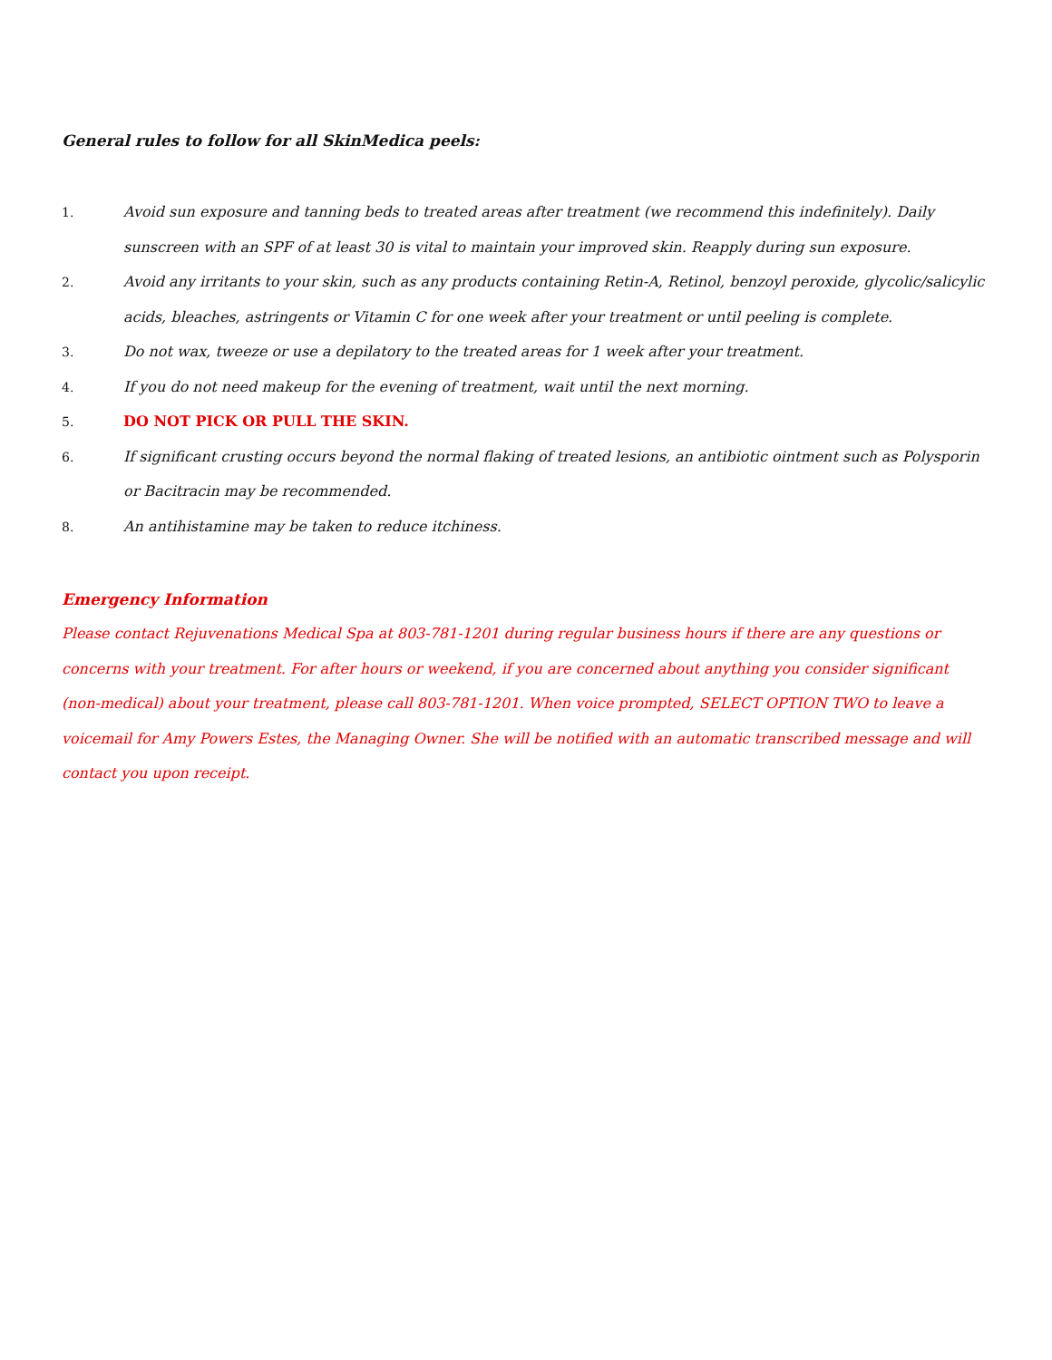General rules to follow for all SkinMedica peels:
1. Avoid sun exposure and tanning beds to treated areas after treatment (we recommend this indefinitely). Daily sunscreen with an SPF of at least 30 is vital to maintain your improved skin. Reapply during sun exposure.
2. Avoid any irritants to your skin, such as any products containing Retin-A, Retinol, benzoyl peroxide, glycolic/salicylic acids, bleaches, astringents or Vitamin C for one week after your treatment or until peeling is complete.
3. Do not wax, tweeze or use a depilatory to the treated areas for 1 week after your treatment.
4. If you do not need makeup for the evening of treatment, wait until the next morning.
5. DO NOT PICK OR PULL THE SKIN.
6. If significant crusting occurs beyond the normal flaking of treated lesions, an antibiotic ointment such as Polysporin or Bacitracin may be recommended.
8. An antihistamine may be taken to reduce itchiness.
Emergency Information
Please contact Rejuvenations Medical Spa at 803-781-1201 during regular business hours if there are any questions or concerns with your treatment. For after hours or weekend, if you are concerned about anything you consider significant (non-medical) about your treatment, please call 803-781-1201. When voice prompted, SELECT OPTION TWO to leave a voicemail for Amy Powers Estes, the Managing Owner. She will be notified with an automatic transcribed message and will contact you upon receipt.